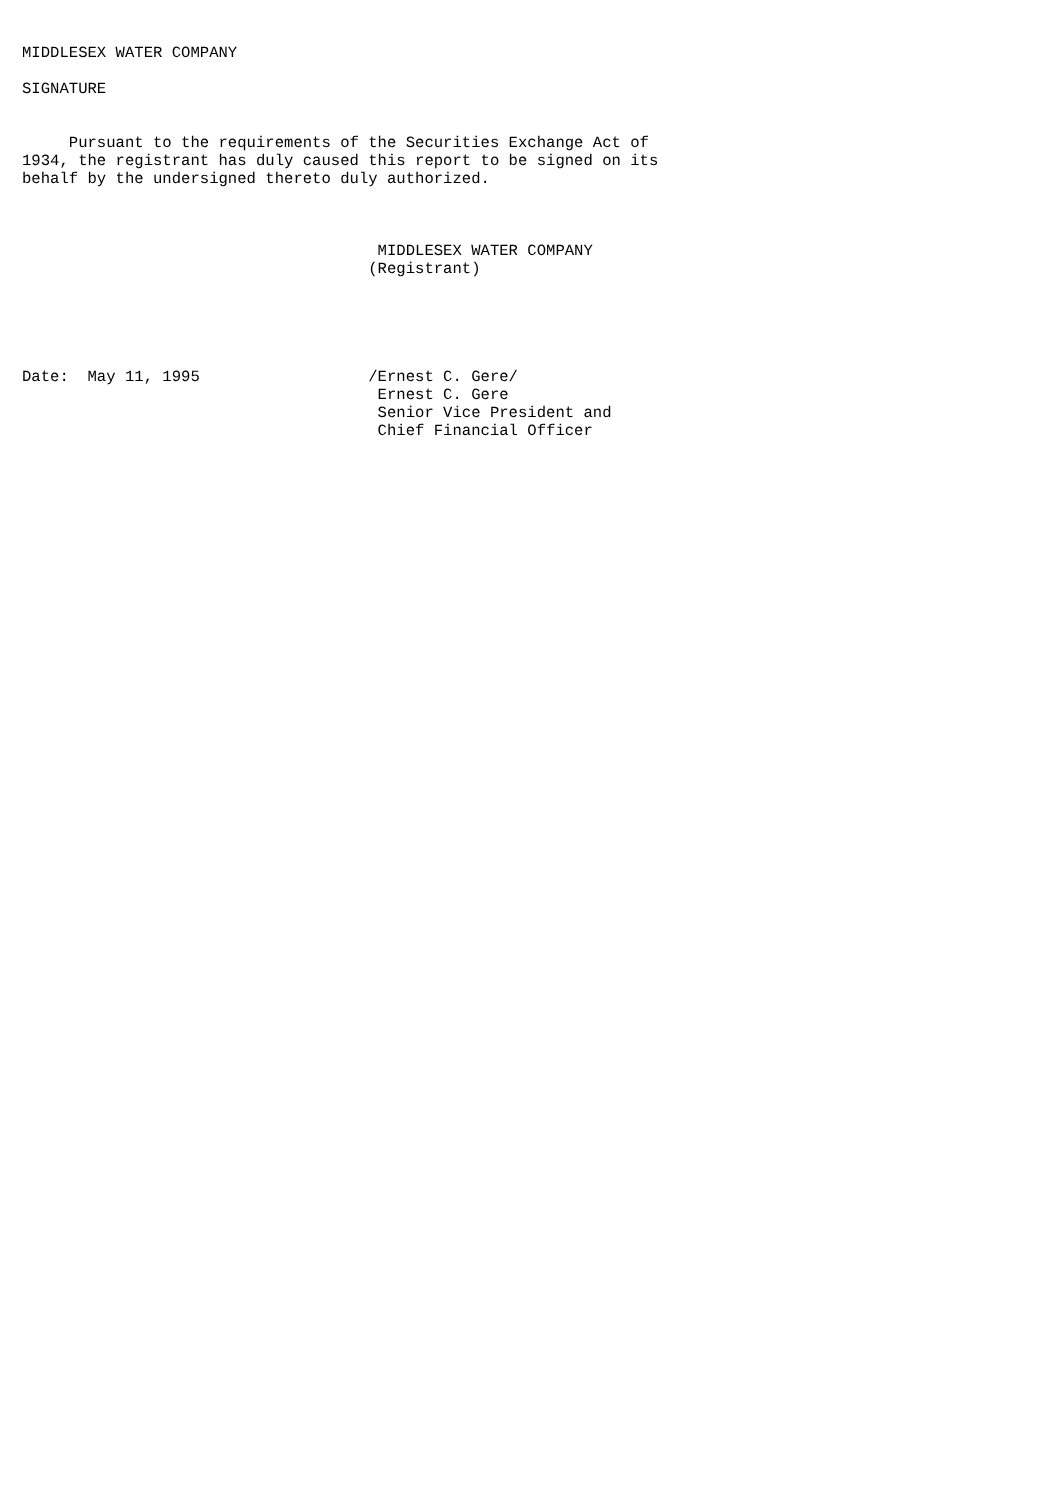MIDDLESEX WATER COMPANY

SIGNATURE


     Pursuant to the requirements of the Securities Exchange Act of
1934, the registrant has duly caused this report to be signed on its
behalf by the undersigned thereto duly authorized.



                                      MIDDLESEX WATER COMPANY
                                     (Registrant)





Date:  May 11, 1995                  /Ernest C. Gere/
                                      Ernest C. Gere
                                      Senior Vice President and
                                      Chief Financial Officer